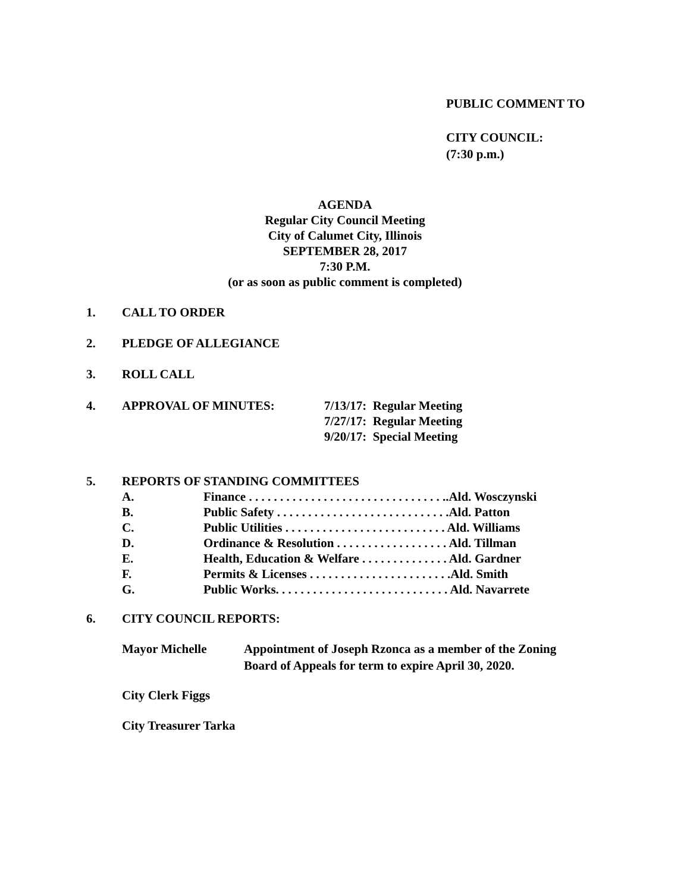PUBLIC COMMENT TO
CITY COUNCIL:
(7:30 p.m.)
AGENDA
Regular City Council Meeting
City of Calumet City, Illinois
SEPTEMBER 28, 2017
7:30 P.M.
(or as soon as public comment is completed)
1. CALL TO ORDER
2. PLEDGE OF ALLEGIANCE
3. ROLL CALL
4. APPROVAL OF MINUTES: 7/13/17: Regular Meeting
7/27/17: Regular Meeting
9/20/17: Special Meeting
5. REPORTS OF STANDING COMMITTEES
A. Finance . . . . . . . . . . . . . . . . . . . . . . . . . . . . . . . ..Ald. Wosczynski
B. Public Safety . . . . . . . . . . . . . . . . . . . . . . . . . . . .Ald. Patton
C. Public Utilities . . . . . . . . . . . . . . . . . . . . . . . . . . Ald. Williams
D. Ordinance & Resolution . . . . . . . . . . . . . . . . . . Ald. Tillman
E. Health, Education & Welfare . . . . . . . . . . . . . . Ald. Gardner
F. Permits & Licenses . . . . . . . . . . . . . . . . . . . . . . .Ald. Smith
G. Public Works. . . . . . . . . . . . . . . . . . . . . . . . . . . . Ald. Navarrete
6. CITY COUNCIL REPORTS:
Mayor Michelle Appointment of Joseph Rzonca as a member of the Zoning
Board of Appeals for term to expire April 30, 2020.
City Clerk Figgs
City Treasurer Tarka